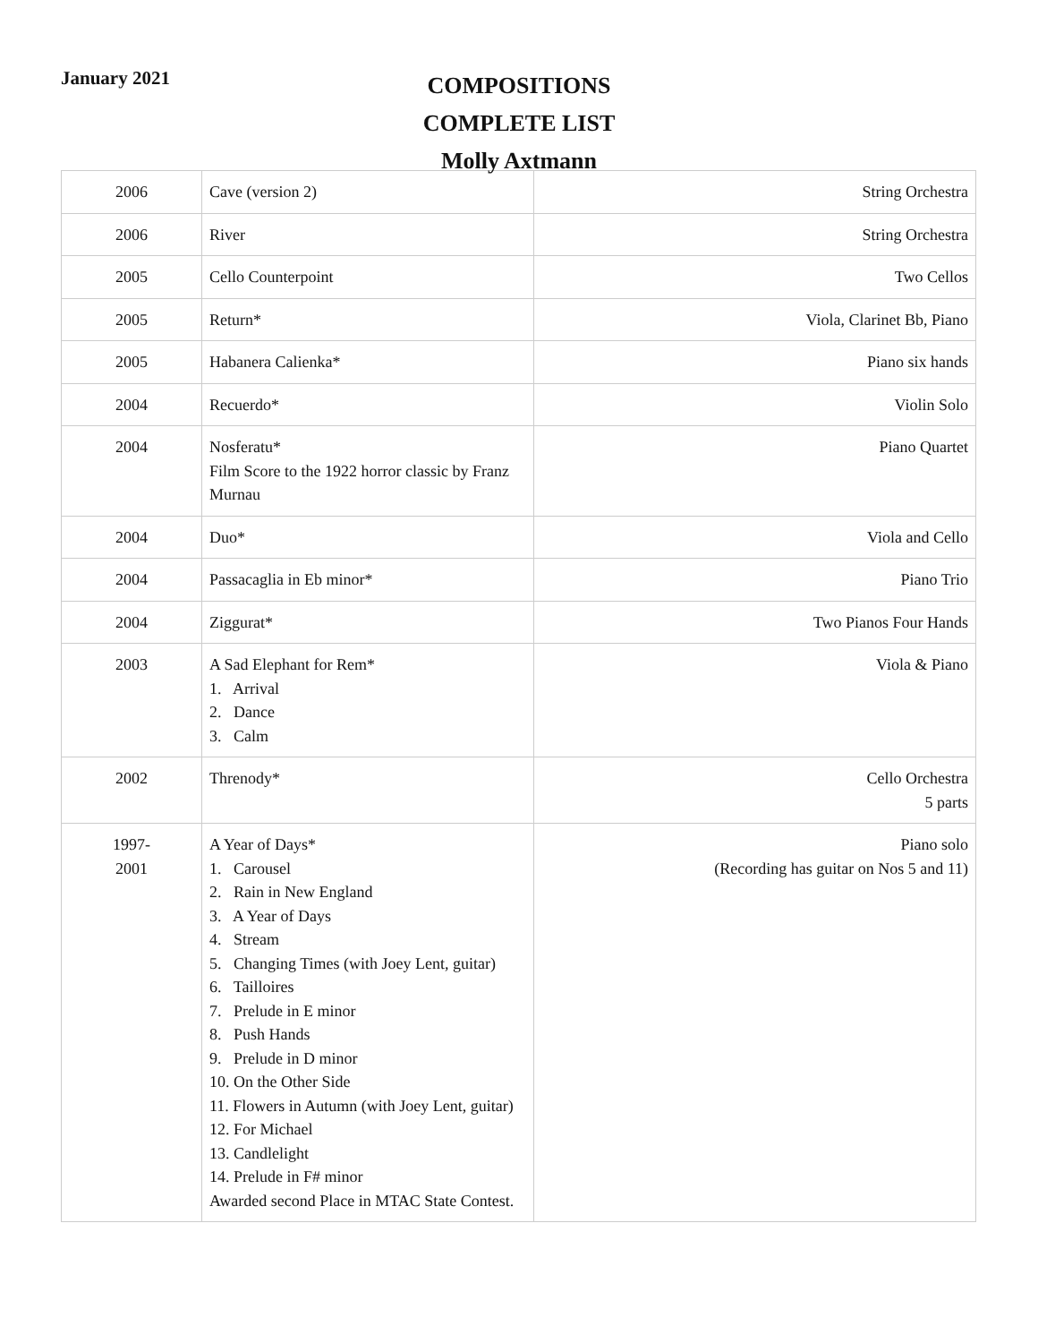January 2021
COMPOSITIONS
COMPLETE LIST
Molly Axtmann
| 2006 | Cave (version 2) | String Orchestra |
| 2006 | River | String Orchestra |
| 2005 | Cello Counterpoint | Two Cellos |
| 2005 | Return* | Viola, Clarinet Bb, Piano |
| 2005 | Habanera Calienka* | Piano six hands |
| 2004 | Recuerdo* | Violin Solo |
| 2004 | Nosferatu* Film Score to the 1922 horror classic by Franz Murnau | Piano Quartet |
| 2004 | Duo* | Viola and Cello |
| 2004 | Passacaglia in Eb minor* | Piano Trio |
| 2004 | Ziggurat* | Two Pianos Four Hands |
| 2003 | A Sad Elephant for Rem* 1. Arrival 2. Dance 3. Calm | Viola & Piano |
| 2002 | Threnody* | Cello Orchestra 5 parts |
| 1997- 2001 | A Year of Days* 1. Carousel 2. Rain in New England 3. A Year of Days 4. Stream 5. Changing Times (with Joey Lent, guitar) 6. Tailloires 7. Prelude in E minor 8. Push Hands 9. Prelude in D minor 10. On the Other Side 11. Flowers in Autumn (with Joey Lent, guitar) 12. For Michael 13. Candlelight 14. Prelude in F# minor Awarded second Place in MTAC State Contest. | Piano solo (Recording has guitar on Nos 5 and 11) |